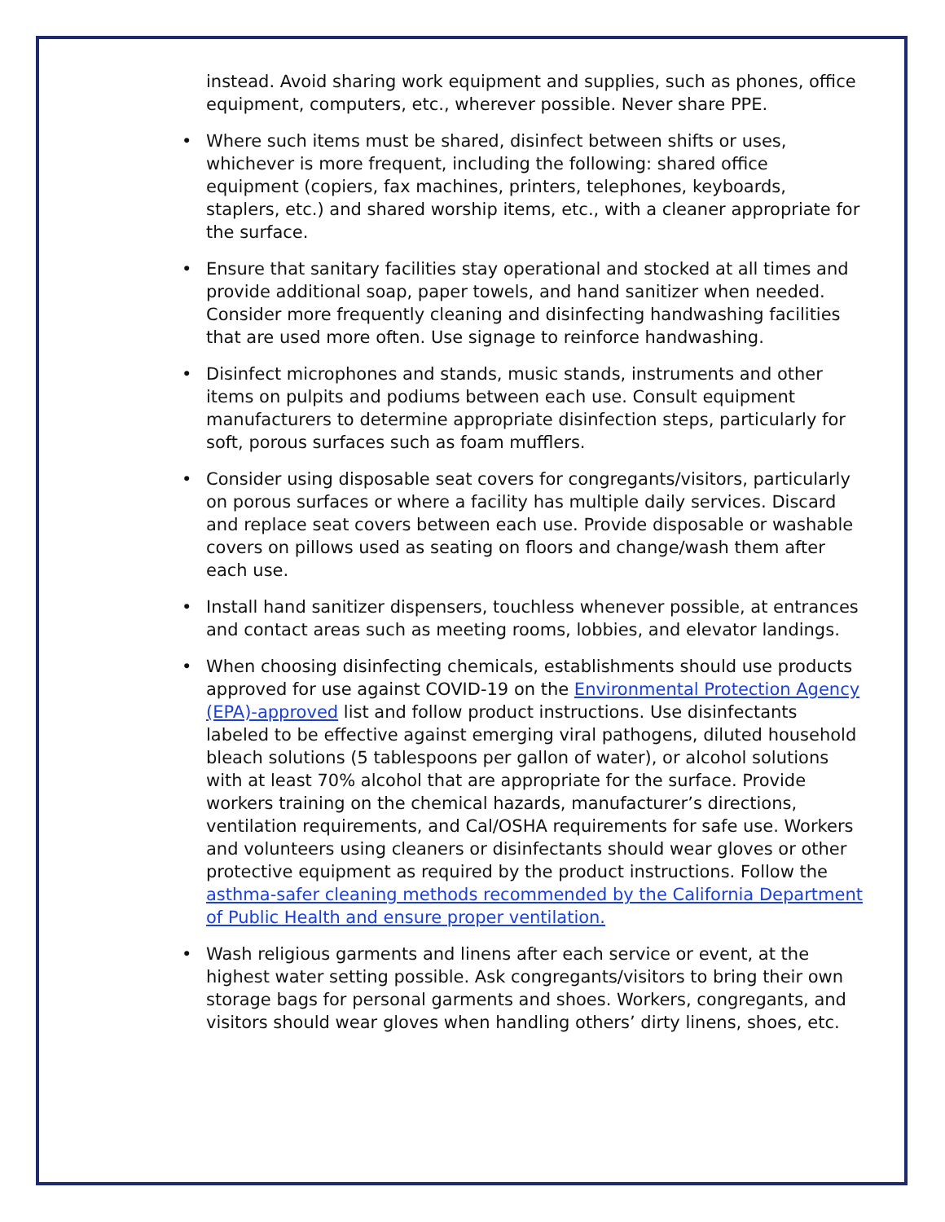instead. Avoid sharing work equipment and supplies, such as phones, office equipment, computers, etc., wherever possible. Never share PPE.
• Where such items must be shared, disinfect between shifts or uses, whichever is more frequent, including the following: shared office equipment (copiers, fax machines, printers, telephones, keyboards, staplers, etc.) and shared worship items, etc., with a cleaner appropriate for the surface.
• Ensure that sanitary facilities stay operational and stocked at all times and provide additional soap, paper towels, and hand sanitizer when needed. Consider more frequently cleaning and disinfecting handwashing facilities that are used more often. Use signage to reinforce handwashing.
• Disinfect microphones and stands, music stands, instruments and other items on pulpits and podiums between each use. Consult equipment manufacturers to determine appropriate disinfection steps, particularly for soft, porous surfaces such as foam mufflers.
• Consider using disposable seat covers for congregants/visitors, particularly on porous surfaces or where a facility has multiple daily services. Discard and replace seat covers between each use. Provide disposable or washable covers on pillows used as seating on floors and change/wash them after each use.
• Install hand sanitizer dispensers, touchless whenever possible, at entrances and contact areas such as meeting rooms, lobbies, and elevator landings.
• When choosing disinfecting chemicals, establishments should use products approved for use against COVID-19 on the Environmental Protection Agency (EPA)-approved list and follow product instructions. Use disinfectants labeled to be effective against emerging viral pathogens, diluted household bleach solutions (5 tablespoons per gallon of water), or alcohol solutions with at least 70% alcohol that are appropriate for the surface. Provide workers training on the chemical hazards, manufacturer’s directions, ventilation requirements, and Cal/OSHA requirements for safe use. Workers and volunteers using cleaners or disinfectants should wear gloves or other protective equipment as required by the product instructions. Follow the asthma-safer cleaning methods recommended by the California Department of Public Health and ensure proper ventilation.
• Wash religious garments and linens after each service or event, at the highest water setting possible. Ask congregants/visitors to bring their own storage bags for personal garments and shoes. Workers, congregants, and visitors should wear gloves when handling others’ dirty linens, shoes, etc.